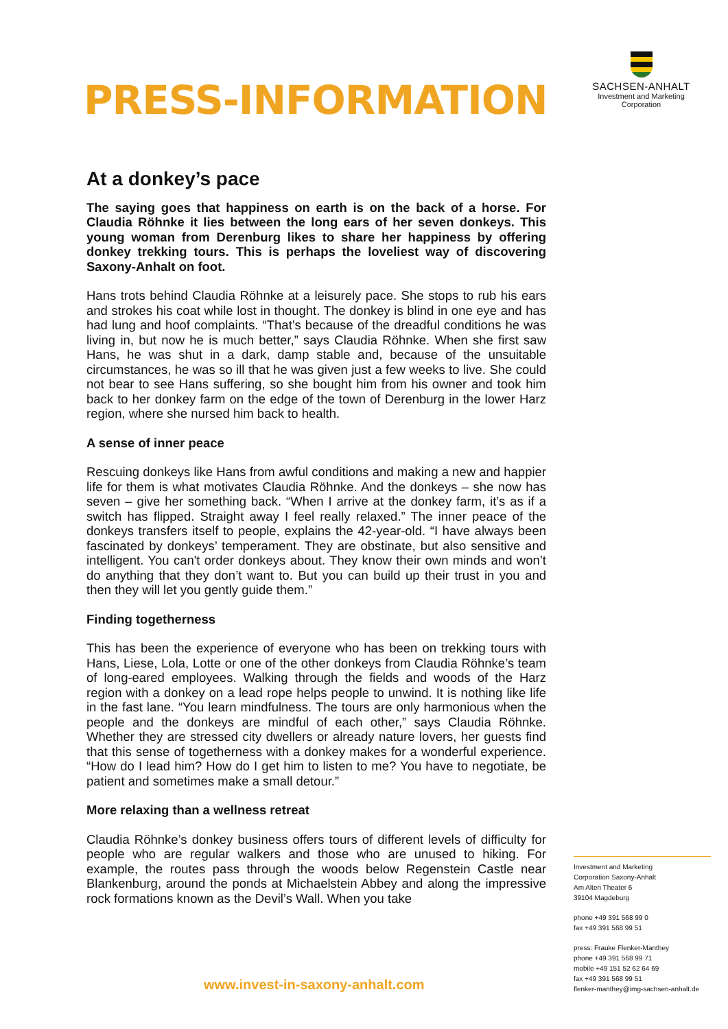PRESS-INFORMATION
SACHSEN-ANHALT
Investment and Marketing
Corporation
At a donkey’s pace
The saying goes that happiness on earth is on the back of a horse. For Claudia Röhnke it lies between the long ears of her seven donkeys. This young woman from Derenburg likes to share her happiness by offering donkey trekking tours. This is perhaps the loveliest way of discovering Saxony-Anhalt on foot.
Hans trots behind Claudia Röhnke at a leisurely pace. She stops to rub his ears and strokes his coat while lost in thought. The donkey is blind in one eye and has had lung and hoof complaints. “That’s because of the dreadful conditions he was living in, but now he is much better,” says Claudia Röhnke. When she first saw Hans, he was shut in a dark, damp stable and, because of the unsuitable circumstances, he was so ill that he was given just a few weeks to live. She could not bear to see Hans suffering, so she bought him from his owner and took him back to her donkey farm on the edge of the town of Derenburg in the lower Harz region, where she nursed him back to health.
A sense of inner peace
Rescuing donkeys like Hans from awful conditions and making a new and happier life for them is what motivates Claudia Röhnke. And the donkeys – she now has seven – give her something back. “When I arrive at the donkey farm, it’s as if a switch has flipped. Straight away I feel really relaxed.” The inner peace of the donkeys transfers itself to people, explains the 42-year-old. “I have always been fascinated by donkeys’ temperament. They are obstinate, but also sensitive and intelligent. You can't order donkeys about. They know their own minds and won’t do anything that they don’t want to. But you can build up their trust in you and then they will let you gently guide them.”
Finding togetherness
This has been the experience of everyone who has been on trekking tours with Hans, Liese, Lola, Lotte or one of the other donkeys from Claudia Röhnke’s team of long-eared employees. Walking through the fields and woods of the Harz region with a donkey on a lead rope helps people to unwind. It is nothing like life in the fast lane. “You learn mindfulness. The tours are only harmonious when the people and the donkeys are mindful of each other,” says Claudia Röhnke. Whether they are stressed city dwellers or already nature lovers, her guests find that this sense of togetherness with a donkey makes for a wonderful experience. “How do I lead him? How do I get him to listen to me? You have to negotiate, be patient and sometimes make a small detour.”
More relaxing than a wellness retreat
Claudia Röhnke’s donkey business offers tours of different levels of difficulty for people who are regular walkers and those who are unused to hiking. For example, the routes pass through the woods below Regenstein Castle near Blankenburg, around the ponds at Michaelstein Abbey and along the impressive rock formations known as the Devil’s Wall. When you take
Investment and Marketing
Corporation Saxony-Anhalt
Am Alten Theater 6
39104 Magdeburg
phone +49 391 568 99 0
fax +49 391 568 99 51
press: Frauke Flenker-Manthey
phone +49 391 568 99 71
mobile +49 151 52 62 64 69
fax +49 391 568 99 51
flenker-manthey@img-sachsen-anhalt.de
www.invest-in-saxony-anhalt.com